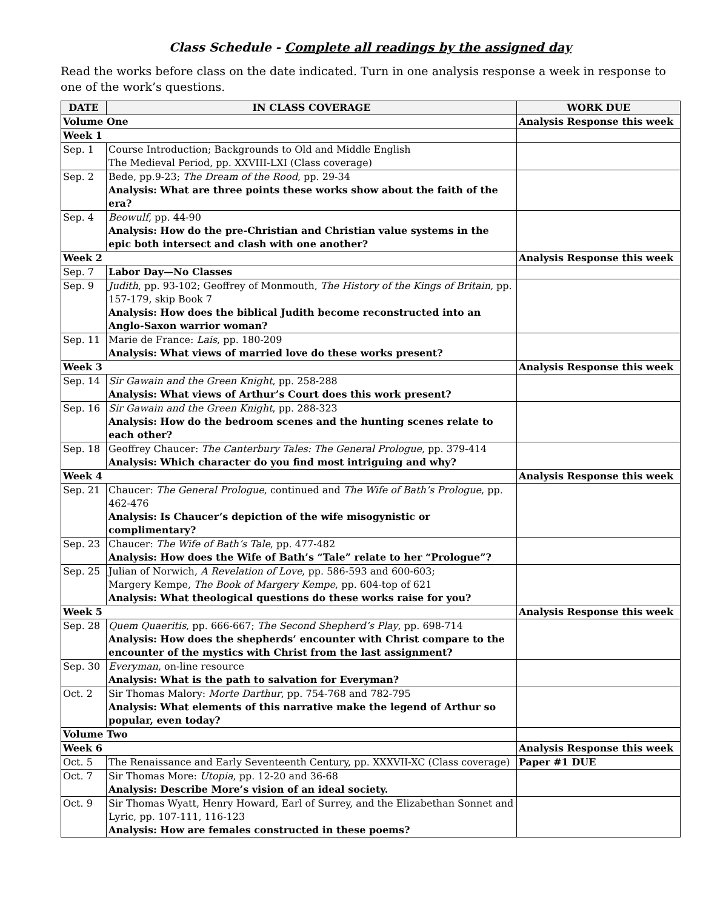Class Schedule - Complete all readings by the assigned day
Read the works before class on the date indicated. Turn in one analysis response a week in response to one of the work’s questions.
| DATE | IN CLASS COVERAGE | WORK DUE |
| --- | --- | --- |
| Volume One | | Analysis Response this week |
| Week 1 | | |
| Sep. 1 | Course Introduction; Backgrounds to Old and Middle English The Medieval Period, pp. XXVIII-LXI (Class coverage) | |
| Sep. 2 | Bede, pp.9-23; The Dream of the Rood , pp. 29-34 Analysis: What are three points these works show about the faith of the era? | |
| Sep. 4 | Beowulf , pp. 44-90 Analysis: How do the pre-Christian and Christian value systems in the epic both intersect and clash with one another? | |
| Week 2 | | Analysis Response this week |
| Sep. 7 | Labor Day—No Classes | |
| Sep. 9 | Judith , pp. 93-102; Geoffrey of Monmouth, The History of the Kings of Britain, pp. 157-179, skip Book 7 Analysis: How does the biblical Judith become reconstructed into an Anglo-Saxon warrior woman? | |
| Sep. 11 | Marie de France: Lais , pp. 180-209 Analysis: What views of married love do these works present? | |
| Week 3 | | Analysis Response this week |
| Sep. 14 | Sir Gawain and the Green Knight , pp. 258-288 Analysis: What views of Arthur’s Court does this work present? | |
| Sep. 16 | Sir Gawain and the Green Knight , pp. 288-323 Analysis: How do the bedroom scenes and the hunting scenes relate to each other? | |
| Sep. 18 | Geoffrey Chaucer: The Canterbury Tales: The General Prologue , pp. 379-414 Analysis: Which character do you find most intriguing and why? | |
| Week 4 | | Analysis Response this week |
| Sep. 21 | Chaucer: The General Prologue , continued and The Wife of Bath’s Prologue , pp. 462-476 Analysis: Is Chaucer’s depiction of the wife misogynistic or complimentary? | |
| Sep. 23 | Chaucer: The Wife of Bath’s Tale , pp. 477-482 Analysis: How does the Wife of Bath’s “Tale” relate to her “Prologue”? | |
| Sep. 25 | Julian of Norwich, A Revelation of Love , pp. 586-593 and 600-603; Margery Kempe, The Book of Margery Kempe , pp. 604-top of 621 Analysis: What theological questions do these works raise for you? | |
| Week 5 | | Analysis Response this week |
| Sep. 28 | Quem Quaeritis , pp. 666-667; The Second Shepherd’s Play , pp. 698-714 Analysis: How does the shepherds’ encounter with Christ compare to the encounter of the mystics with Christ from the last assignment? | |
| Sep. 30 | Everyman , on-line resource Analysis: What is the path to salvation for Everyman? | |
| Oct. 2 | Sir Thomas Malory: Morte Darthur , pp. 754-768 and 782-795 Analysis: What elements of this narrative make the legend of Arthur so popular, even today? | |
| Volume Two | | |
| Week 6 | | Analysis Response this week |
| Oct. 5 | The Renaissance and Early Seventeenth Century, pp. XXXVII-XC (Class coverage) | Paper #1 DUE |
| Oct. 7 | Sir Thomas More: Utopia , pp. 12-20 and 36-68 Analysis: Describe More’s vision of an ideal society. | |
| Oct. 9 | Sir Thomas Wyatt, Henry Howard, Earl of Surrey, and the Elizabethan Sonnet and Lyric, pp. 107-111, 116-123 Analysis: How are females constructed in these poems? | |